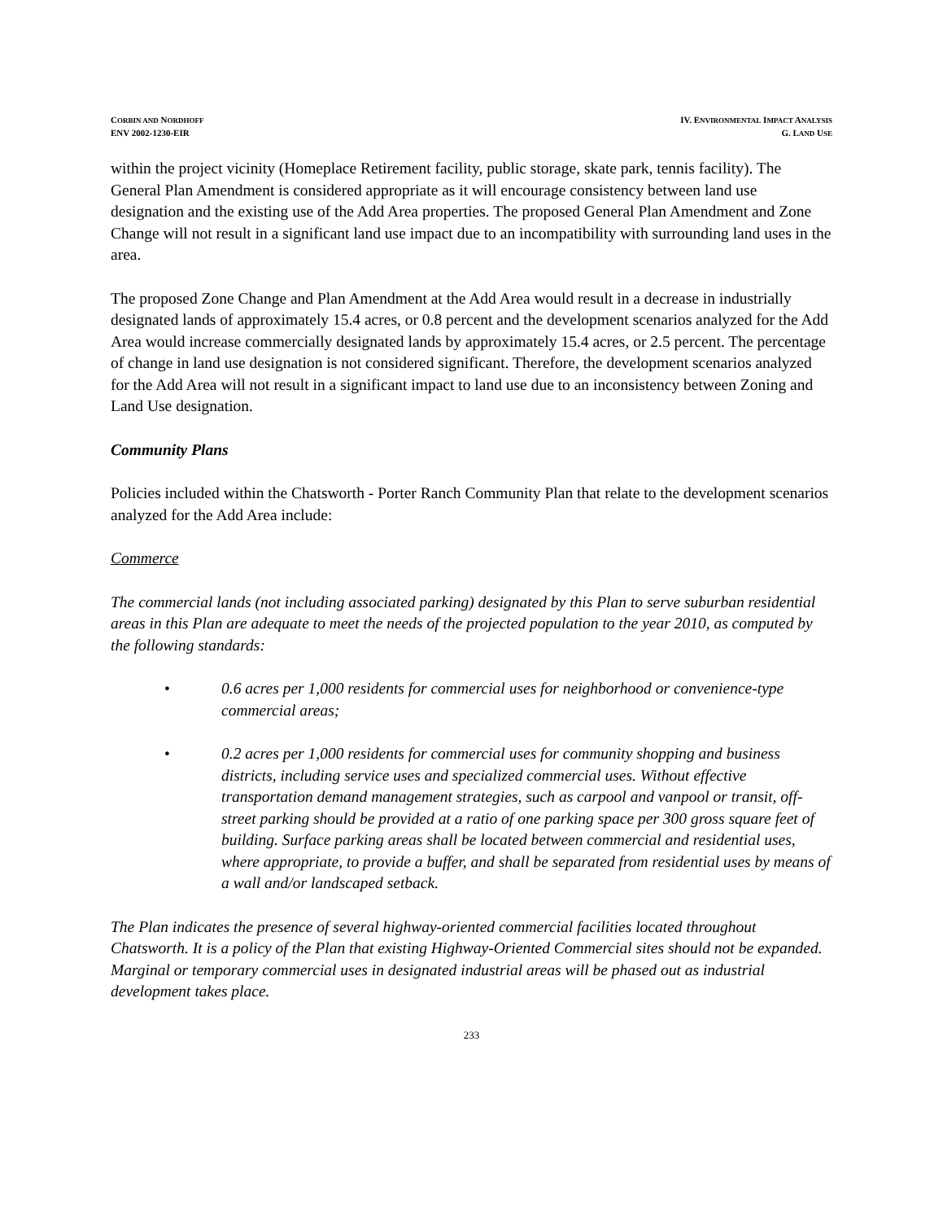CORBIN AND NORDHOFF
ENV 2002-1230-EIR
IV. ENVIRONMENTAL IMPACT ANALYSIS
G. LAND USE
within the project vicinity (Homeplace Retirement facility, public storage, skate park, tennis facility). The General Plan Amendment is considered appropriate as it will encourage consistency between land use designation and the existing use of the Add Area properties. The proposed General Plan Amendment and Zone Change will not result in a significant land use impact due to an incompatibility with surrounding land uses in the area.
The proposed Zone Change and Plan Amendment at the Add Area would result in a decrease in industrially designated lands of approximately 15.4 acres, or 0.8 percent and the development scenarios analyzed for the Add Area would increase commercially designated lands by approximately 15.4 acres, or 2.5 percent. The percentage of change in land use designation is not considered significant. Therefore, the development scenarios analyzed for the Add Area will not result in a significant impact to land use due to an inconsistency between Zoning and Land Use designation.
Community Plans
Policies included within the Chatsworth - Porter Ranch Community Plan that relate to the development scenarios analyzed for the Add Area include:
Commerce
The commercial lands (not including associated parking) designated by this Plan to serve suburban residential areas in this Plan are adequate to meet the needs of the projected population to the year 2010, as computed by the following standards:
• 0.6 acres per 1,000 residents for commercial uses for neighborhood or convenience-type commercial areas;
• 0.2 acres per 1,000 residents for commercial uses for community shopping and business districts, including service uses and specialized commercial uses. Without effective transportation demand management strategies, such as carpool and vanpool or transit, off-street parking should be provided at a ratio of one parking space per 300 gross square feet of building. Surface parking areas shall be located between commercial and residential uses, where appropriate, to provide a buffer, and shall be separated from residential uses by means of a wall and/or landscaped setback.
The Plan indicates the presence of several highway-oriented commercial facilities located throughout Chatsworth. It is a policy of the Plan that existing Highway-Oriented Commercial sites should not be expanded. Marginal or temporary commercial uses in designated industrial areas will be phased out as industrial development takes place.
233